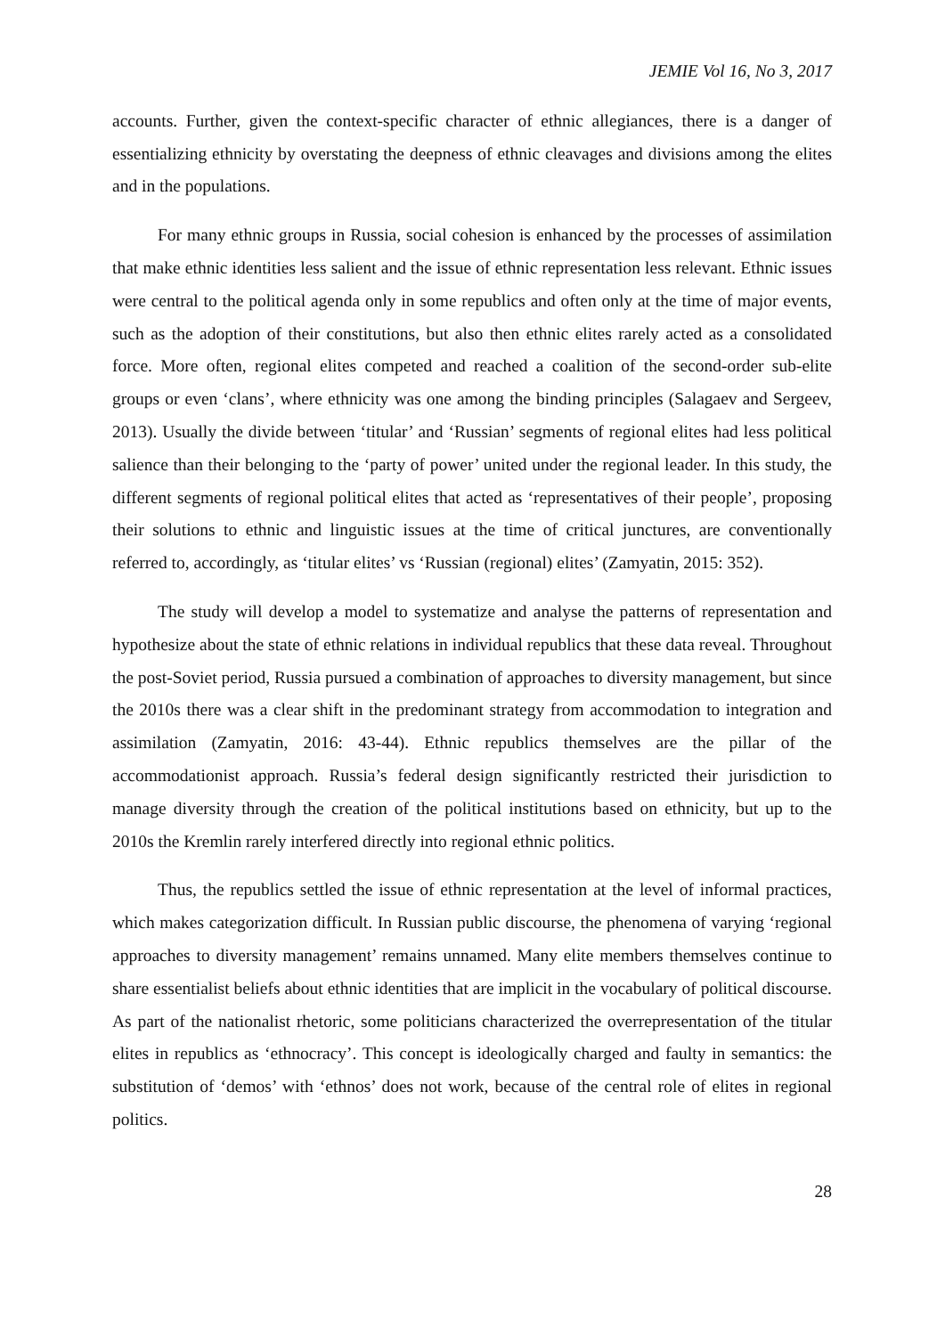JEMIE Vol 16, No 3, 2017
accounts. Further, given the context-specific character of ethnic allegiances, there is a danger of essentializing ethnicity by overstating the deepness of ethnic cleavages and divisions among the elites and in the populations.
For many ethnic groups in Russia, social cohesion is enhanced by the processes of assimilation that make ethnic identities less salient and the issue of ethnic representation less relevant. Ethnic issues were central to the political agenda only in some republics and often only at the time of major events, such as the adoption of their constitutions, but also then ethnic elites rarely acted as a consolidated force. More often, regional elites competed and reached a coalition of the second-order sub-elite groups or even ‘clans’, where ethnicity was one among the binding principles (Salagaev and Sergeev, 2013). Usually the divide between ‘titular’ and ‘Russian’ segments of regional elites had less political salience than their belonging to the ‘party of power’ united under the regional leader. In this study, the different segments of regional political elites that acted as ‘representatives of their people’, proposing their solutions to ethnic and linguistic issues at the time of critical junctures, are conventionally referred to, accordingly, as ‘titular elites’ vs ‘Russian (regional) elites’ (Zamyatin, 2015: 352).
The study will develop a model to systematize and analyse the patterns of representation and hypothesize about the state of ethnic relations in individual republics that these data reveal. Throughout the post-Soviet period, Russia pursued a combination of approaches to diversity management, but since the 2010s there was a clear shift in the predominant strategy from accommodation to integration and assimilation (Zamyatin, 2016: 43-44). Ethnic republics themselves are the pillar of the accommodationist approach. Russia’s federal design significantly restricted their jurisdiction to manage diversity through the creation of the political institutions based on ethnicity, but up to the 2010s the Kremlin rarely interfered directly into regional ethnic politics.
Thus, the republics settled the issue of ethnic representation at the level of informal practices, which makes categorization difficult. In Russian public discourse, the phenomena of varying ‘regional approaches to diversity management’ remains unnamed. Many elite members themselves continue to share essentialist beliefs about ethnic identities that are implicit in the vocabulary of political discourse. As part of the nationalist rhetoric, some politicians characterized the overrepresentation of the titular elites in republics as ‘ethnocracy’. This concept is ideologically charged and faulty in semantics: the substitution of ‘demos’ with ‘ethnos’ does not work, because of the central role of elites in regional politics.
28